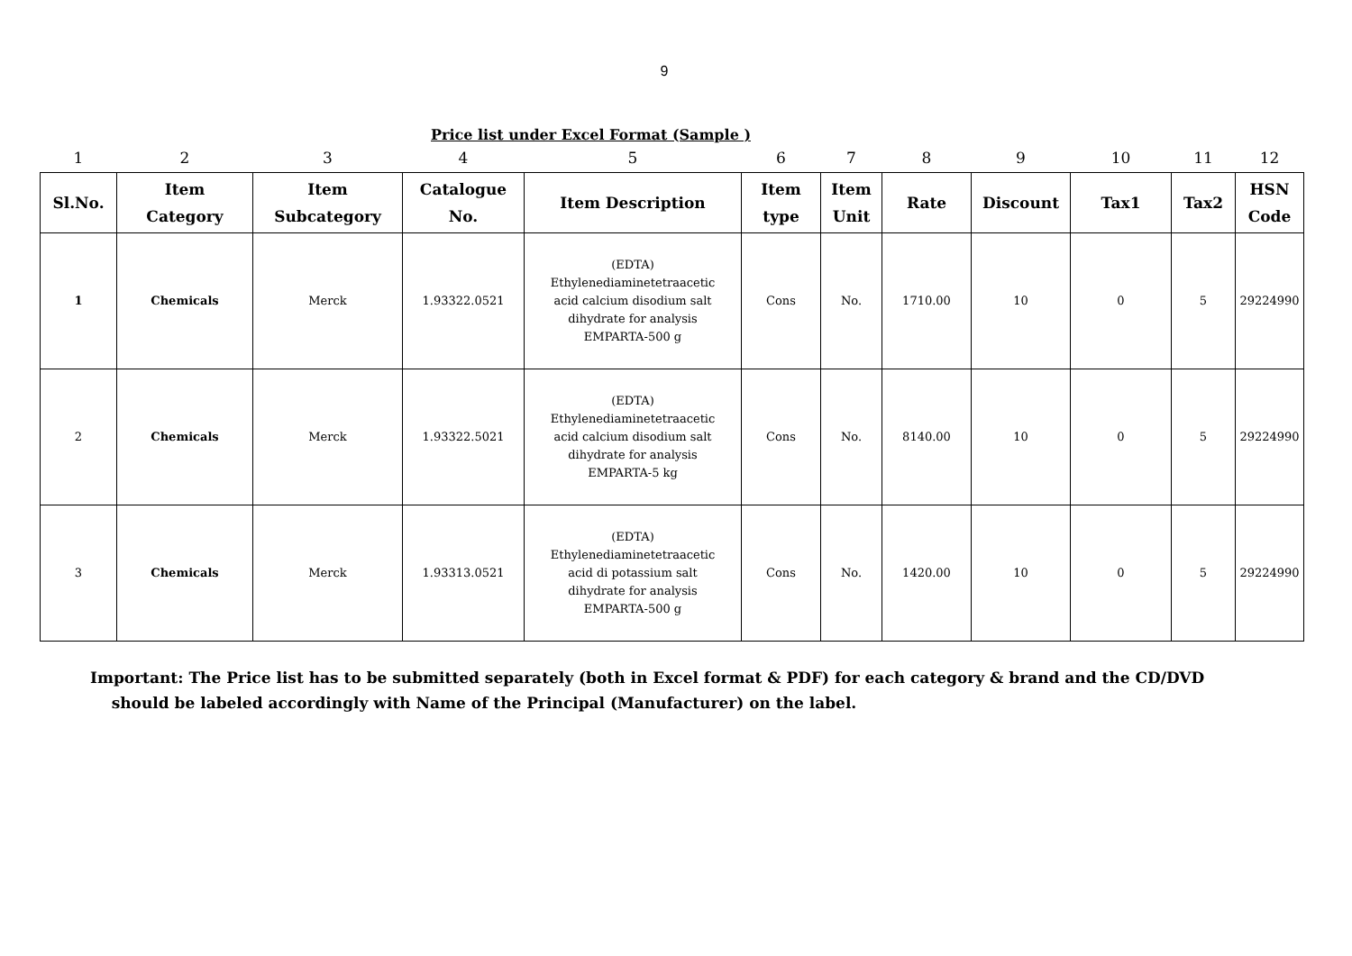9
Price list under Excel Format (Sample )
| 1 | 2 | 3 | 4 | 5 | 6 | 7 | 8 | 9 | 10 | 11 | 12 |
| Sl.No. | Item Category | Item Subcategory | Catalogue No. | Item Description | Item type | Item Unit | Rate | Discount | Tax1 | Tax2 | HSN Code |
| 1 | Chemicals | Merck | 1.93322.0521 | (EDTA) Ethylenediaminetetraacetic acid calcium disodium salt dihydrate for analysis EMPARTA-500 g | Cons | No. | 1710.00 | 10 | 0 | 5 | 29224990 |
| 2 | Chemicals | Merck | 1.93322.5021 | (EDTA) Ethylenediaminetetraacetic acid calcium disodium salt dihydrate for analysis EMPARTA-5 kg | Cons | No. | 8140.00 | 10 | 0 | 5 | 29224990 |
| 3 | Chemicals | Merck | 1.93313.0521 | (EDTA) Ethylenediaminetetraacetic acid di potassium salt dihydrate for analysis EMPARTA-500 g | Cons | No. | 1420.00 | 10 | 0 | 5 | 29224990 |
Important: The Price list has to be submitted separately (both in Excel format & PDF) for each category & brand and the CD/DVD
should be labeled accordingly with Name of the Principal (Manufacturer) on the label.